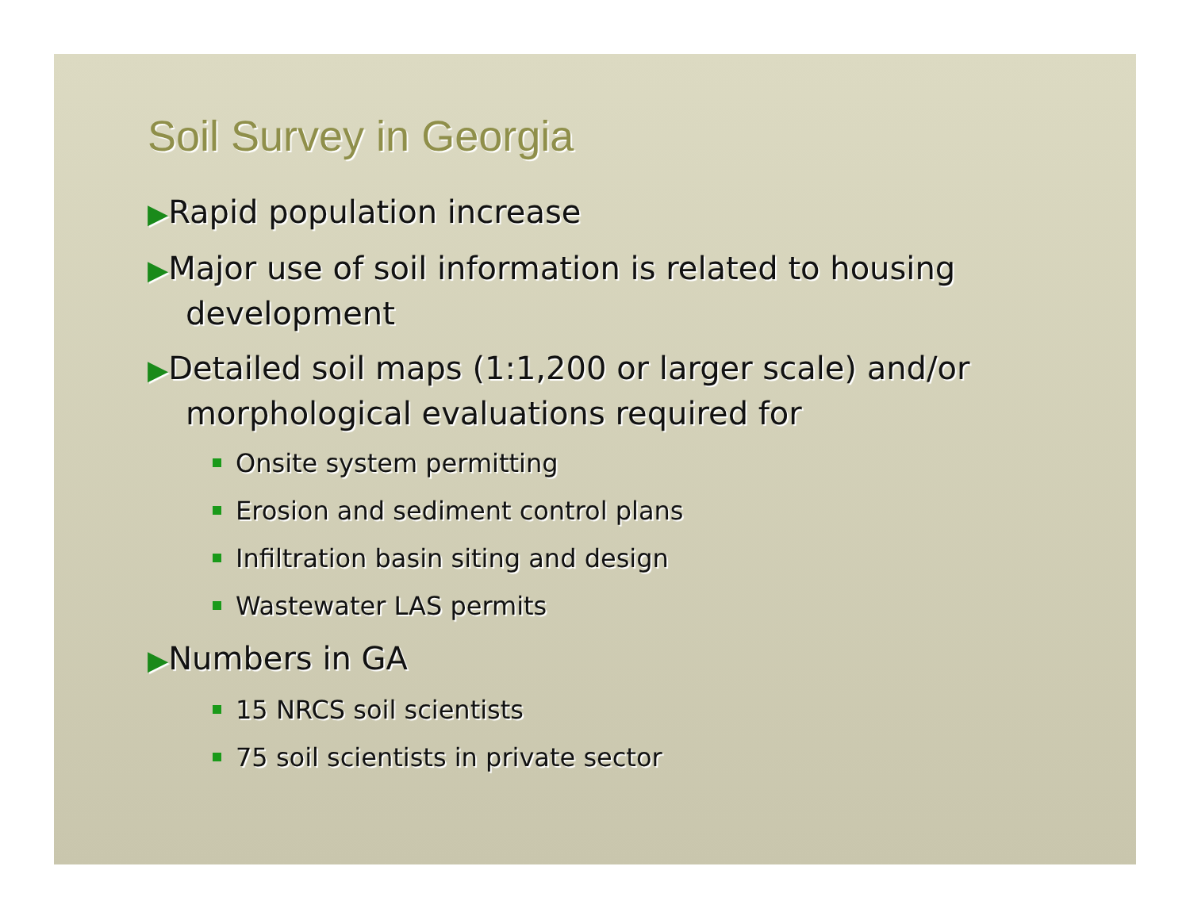Soil Survey in Georgia
▶Rapid population increase
▶Major use of soil information is related to housing development
▶Detailed soil maps (1:1,200 or larger scale) and/or morphological evaluations required for
Onsite system permitting
Erosion and sediment control plans
Infiltration basin siting and design
Wastewater LAS permits
▶Numbers in GA
15 NRCS soil scientists
75 soil scientists in private sector